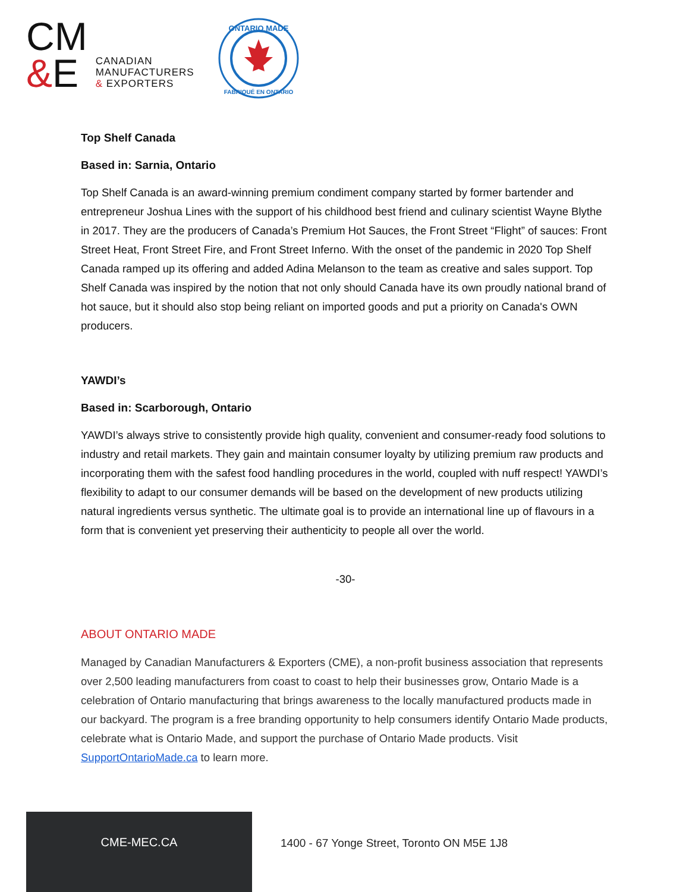CM
&E
CANADIAN
MANUFACTURERS
& EXPORTERS
ONTARIO MADE
FABRIQUÉ EN ONTARIO
Top Shelf Canada
Based in: Sarnia, Ontario
Top Shelf Canada is an award-winning premium condiment company started by former bartender and entrepreneur Joshua Lines with the support of his childhood best friend and culinary scientist Wayne Blythe in 2017. They are the producers of Canada’s Premium Hot Sauces, the Front Street “Flight” of sauces: Front Street Heat, Front Street Fire, and Front Street Inferno. With the onset of the pandemic in 2020 Top Shelf Canada ramped up its offering and added Adina Melanson to the team as creative and sales support. Top Shelf Canada was inspired by the notion that not only should Canada have its own proudly national brand of hot sauce, but it should also stop being reliant on imported goods and put a priority on Canada's OWN producers.
YAWDI’s
Based in: Scarborough, Ontario
YAWDI’s always strive to consistently provide high quality, convenient and consumer-ready food solutions to industry and retail markets. They gain and maintain consumer loyalty by utilizing premium raw products and incorporating them with the safest food handling procedures in the world, coupled with nuff respect! YAWDI’s flexibility to adapt to our consumer demands will be based on the development of new products utilizing natural ingredients versus synthetic. The ultimate goal is to provide an international line up of flavours in a form that is convenient yet preserving their authenticity to people all over the world.
-30-
ABOUT ONTARIO MADE
Managed by Canadian Manufacturers & Exporters (CME), a non-profit business association that represents over 2,500 leading manufacturers from coast to coast to help their businesses grow, Ontario Made is a celebration of Ontario manufacturing that brings awareness to the locally manufactured products made in our backyard. The program is a free branding opportunity to help consumers identify Ontario Made products, celebrate what is Ontario Made, and support the purchase of Ontario Made products. Visit SupportOntarioMade.ca to learn more.
CME-MEC.CA
1400 - 67 Yonge Street, Toronto ON M5E 1J8